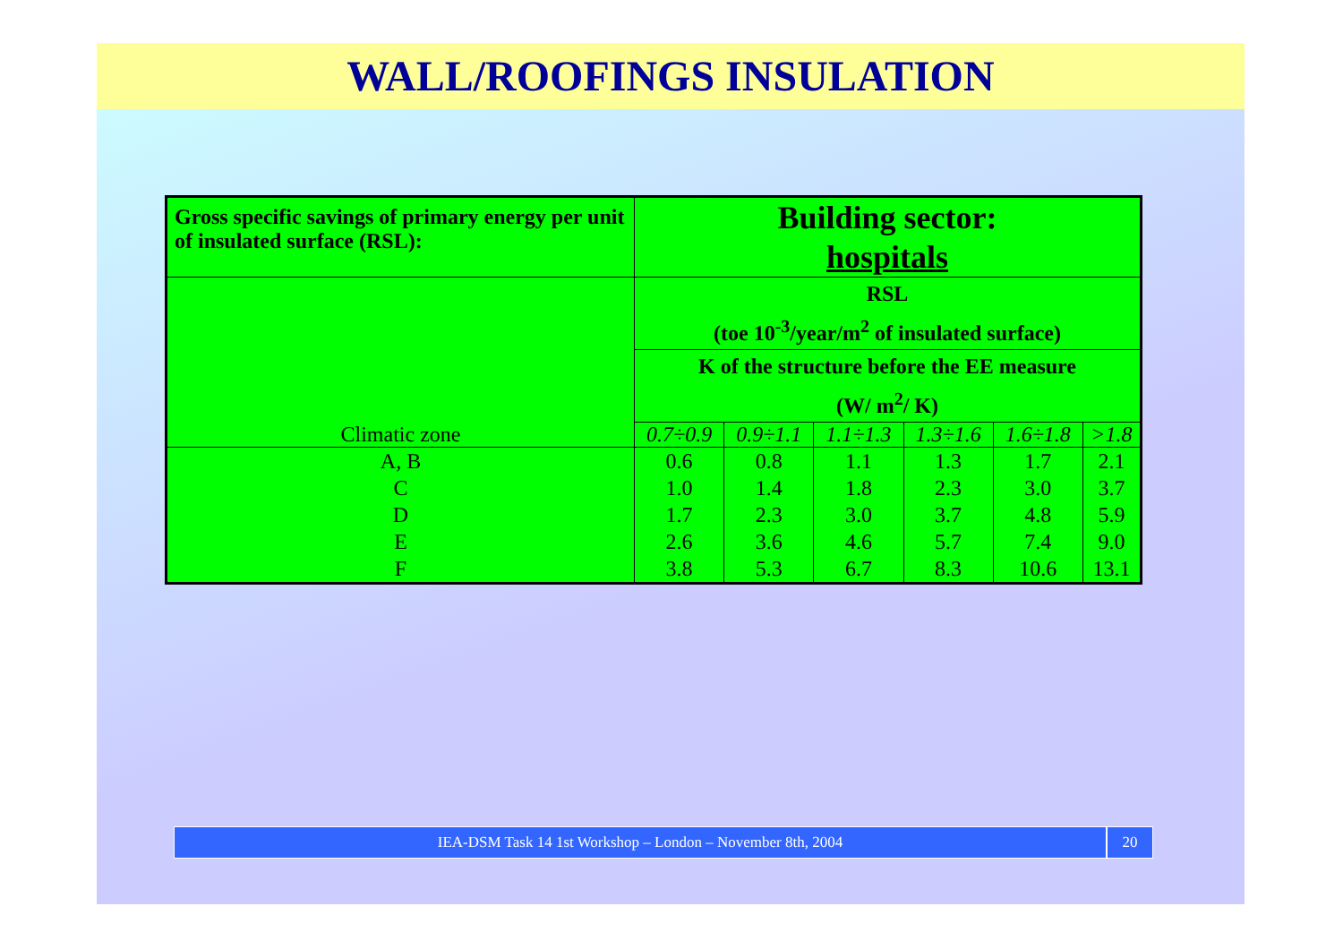WALL/ROOFINGS INSULATION
| Gross specific savings of primary energy per unit of insulated surface (RSL): | Building sector: hospitals | | | | | |
| Climatic zone | RSL (toe 10<sup>-3</sup>/year/m<sup>2</sup> of insulated surface) | | | | | |
| | K of the structure before the EE measure (W/ m<sup>2</sup>/ K) | | | | | |
| | 0.7÷0.9 | 0.9÷1.1 | 1.1÷1.3 | 1.3÷1.6 | 1.6÷1.8 | >1.8 |
| A, B | 0.6 | 0.8 | 1.1 | 1.3 | 1.7 | 2.1 |
| C | 1.0 | 1.4 | 1.8 | 2.3 | 3.0 | 3.7 |
| D | 1.7 | 2.3 | 3.0 | 3.7 | 4.8 | 5.9 |
| E | 2.6 | 3.6 | 4.6 | 5.7 | 7.4 | 9.0 |
| F | 3.8 | 5.3 | 6.7 | 8.3 | 10.6 | 13.1 |
IEA-DSM Task 14 1st Workshop – London – November 8th, 2004
20